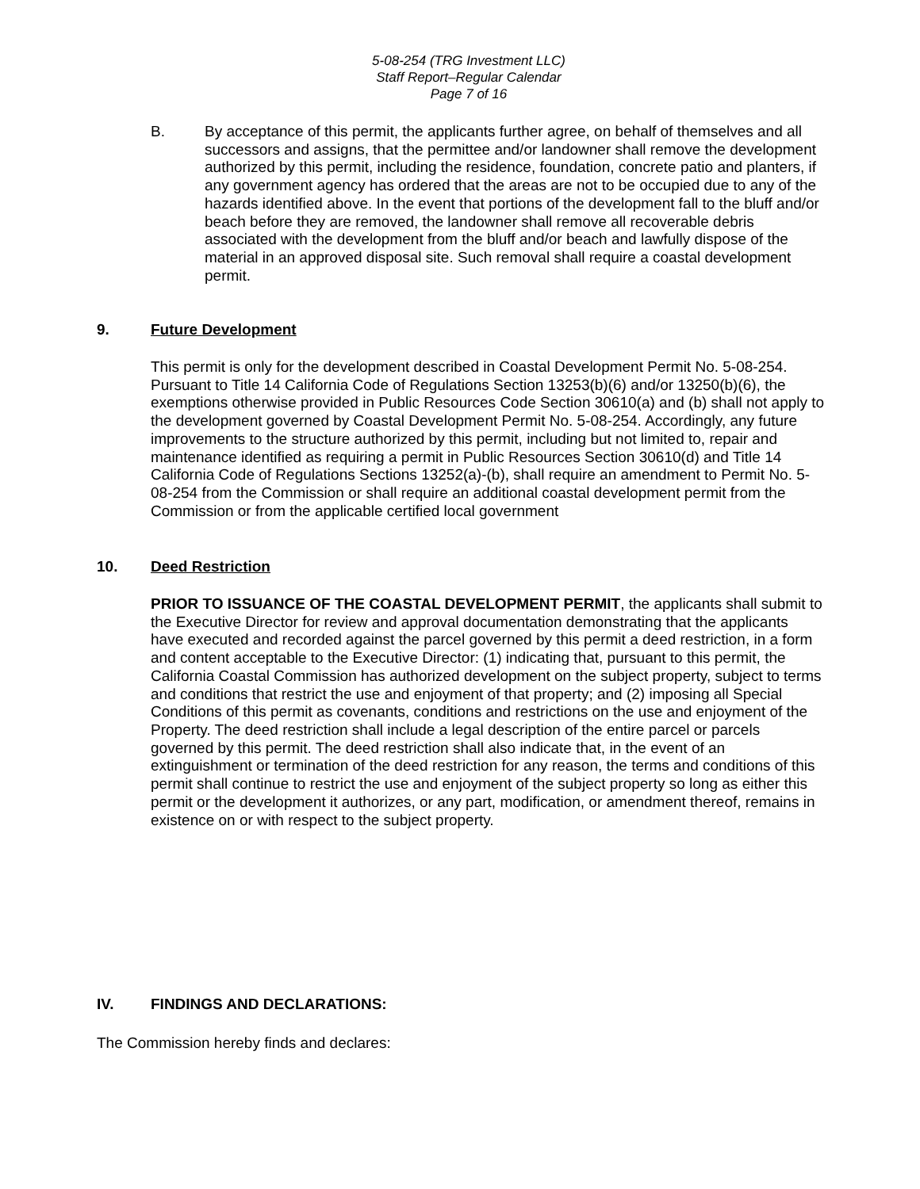5-08-254 (TRG Investment LLC)
Staff Report–Regular Calendar
Page 7 of 16
B. By acceptance of this permit, the applicants further agree, on behalf of themselves and all successors and assigns, that the permittee and/or landowner shall remove the development authorized by this permit, including the residence, foundation, concrete patio and planters, if any government agency has ordered that the areas are not to be occupied due to any of the hazards identified above. In the event that portions of the development fall to the bluff and/or beach before they are removed, the landowner shall remove all recoverable debris associated with the development from the bluff and/or beach and lawfully dispose of the material in an approved disposal site. Such removal shall require a coastal development permit.
9. Future Development
This permit is only for the development described in Coastal Development Permit No. 5-08-254. Pursuant to Title 14 California Code of Regulations Section 13253(b)(6) and/or 13250(b)(6), the exemptions otherwise provided in Public Resources Code Section 30610(a) and (b) shall not apply to the development governed by Coastal Development Permit No. 5-08-254. Accordingly, any future improvements to the structure authorized by this permit, including but not limited to, repair and maintenance identified as requiring a permit in Public Resources Section 30610(d) and Title 14 California Code of Regulations Sections 13252(a)-(b), shall require an amendment to Permit No. 5-08-254 from the Commission or shall require an additional coastal development permit from the Commission or from the applicable certified local government
10. Deed Restriction
PRIOR TO ISSUANCE OF THE COASTAL DEVELOPMENT PERMIT, the applicants shall submit to the Executive Director for review and approval documentation demonstrating that the applicants have executed and recorded against the parcel governed by this permit a deed restriction, in a form and content acceptable to the Executive Director: (1) indicating that, pursuant to this permit, the California Coastal Commission has authorized development on the subject property, subject to terms and conditions that restrict the use and enjoyment of that property; and (2) imposing all Special Conditions of this permit as covenants, conditions and restrictions on the use and enjoyment of the Property. The deed restriction shall include a legal description of the entire parcel or parcels governed by this permit. The deed restriction shall also indicate that, in the event of an extinguishment or termination of the deed restriction for any reason, the terms and conditions of this permit shall continue to restrict the use and enjoyment of the subject property so long as either this permit or the development it authorizes, or any part, modification, or amendment thereof, remains in existence on or with respect to the subject property.
IV. FINDINGS AND DECLARATIONS:
The Commission hereby finds and declares: